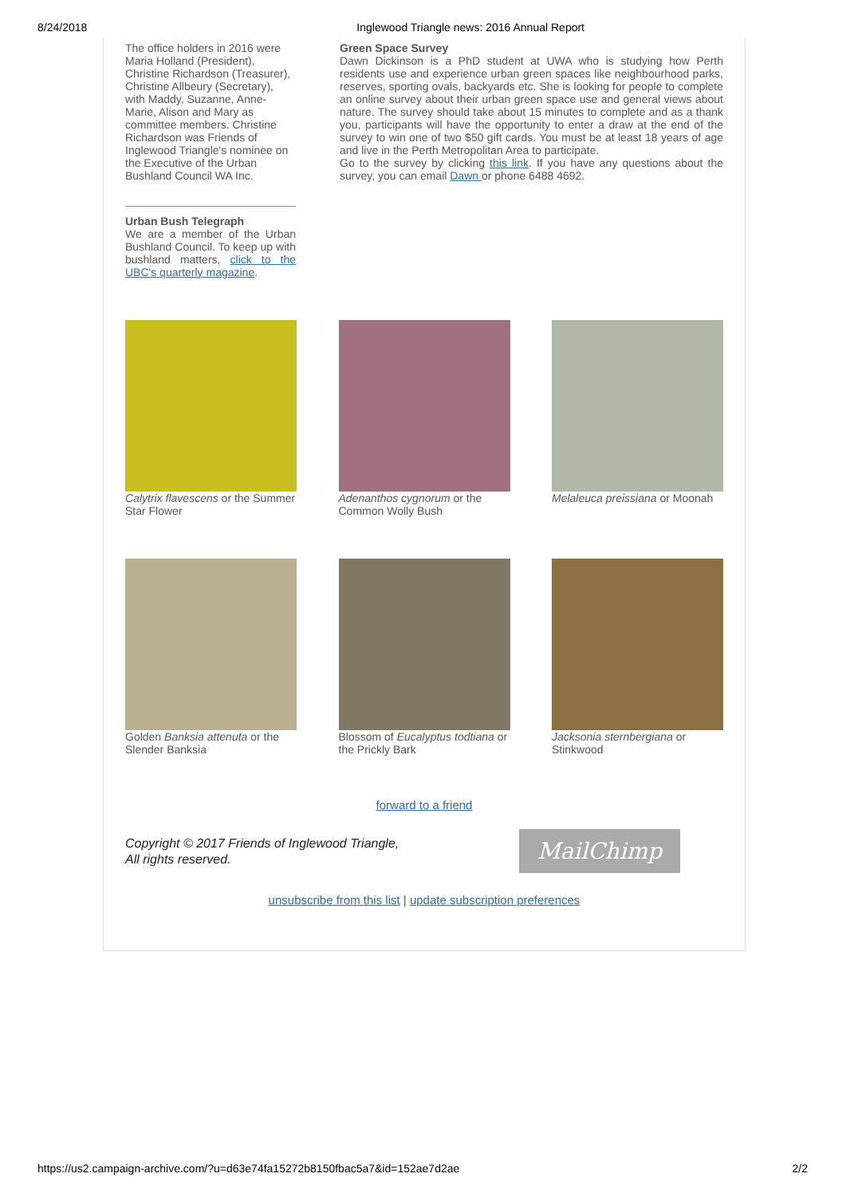8/24/2018 Inglewood Triangle news: 2016 Annual Report
The office holders in 2016 were Maria Holland (President), Christine Richardson (Treasurer), Christine Allbeury (Secretary), with Maddy, Suzanne, Anne-Marie, Alison and Mary as committee members. Christine Richardson was Friends of Inglewood Triangle's nominee on the Executive of the Urban Bushland Council WA Inc.
Urban Bush Telegraph
We are a member of the Urban Bushland Council. To keep up with bushland matters, click to the UBC's quarterly magazine.
Green Space Survey
Dawn Dickinson is a PhD student at UWA who is studying how Perth residents use and experience urban green spaces like neighbourhood parks, reserves, sporting ovals, backyards etc. She is looking for people to complete an online survey about their urban green space use and general views about nature. The survey should take about 15 minutes to complete and as a thank you, participants will have the opportunity to enter a draw at the end of the survey to win one of two $50 gift cards. You must be at least 18 years of age and live in the Perth Metropolitan Area to participate.
Go to the survey by clicking this link. If you have any questions about the survey, you can email Dawn or phone 6488 4692.
Calytrix flavescens or the Summer Star Flower
Adenanthos cygnorum or the Common Wolly Bush
Melaleuca preissiana or Moonah
Golden Banksia attenuta or the Slender Banksia
Blossom of Eucalyptus todtiana or the Prickly Bark
Jacksonia sternbergiana or Stinkwood
forward to a friend
Copyright © 2017 Friends of Inglewood Triangle,
All rights reserved.
MailChimp
unsubscribe from this list | update subscription preferences
https://us2.campaign-archive.com/?u=d63e74fa15272b8150fbac5a7&id=152ae7d2ae 2/2